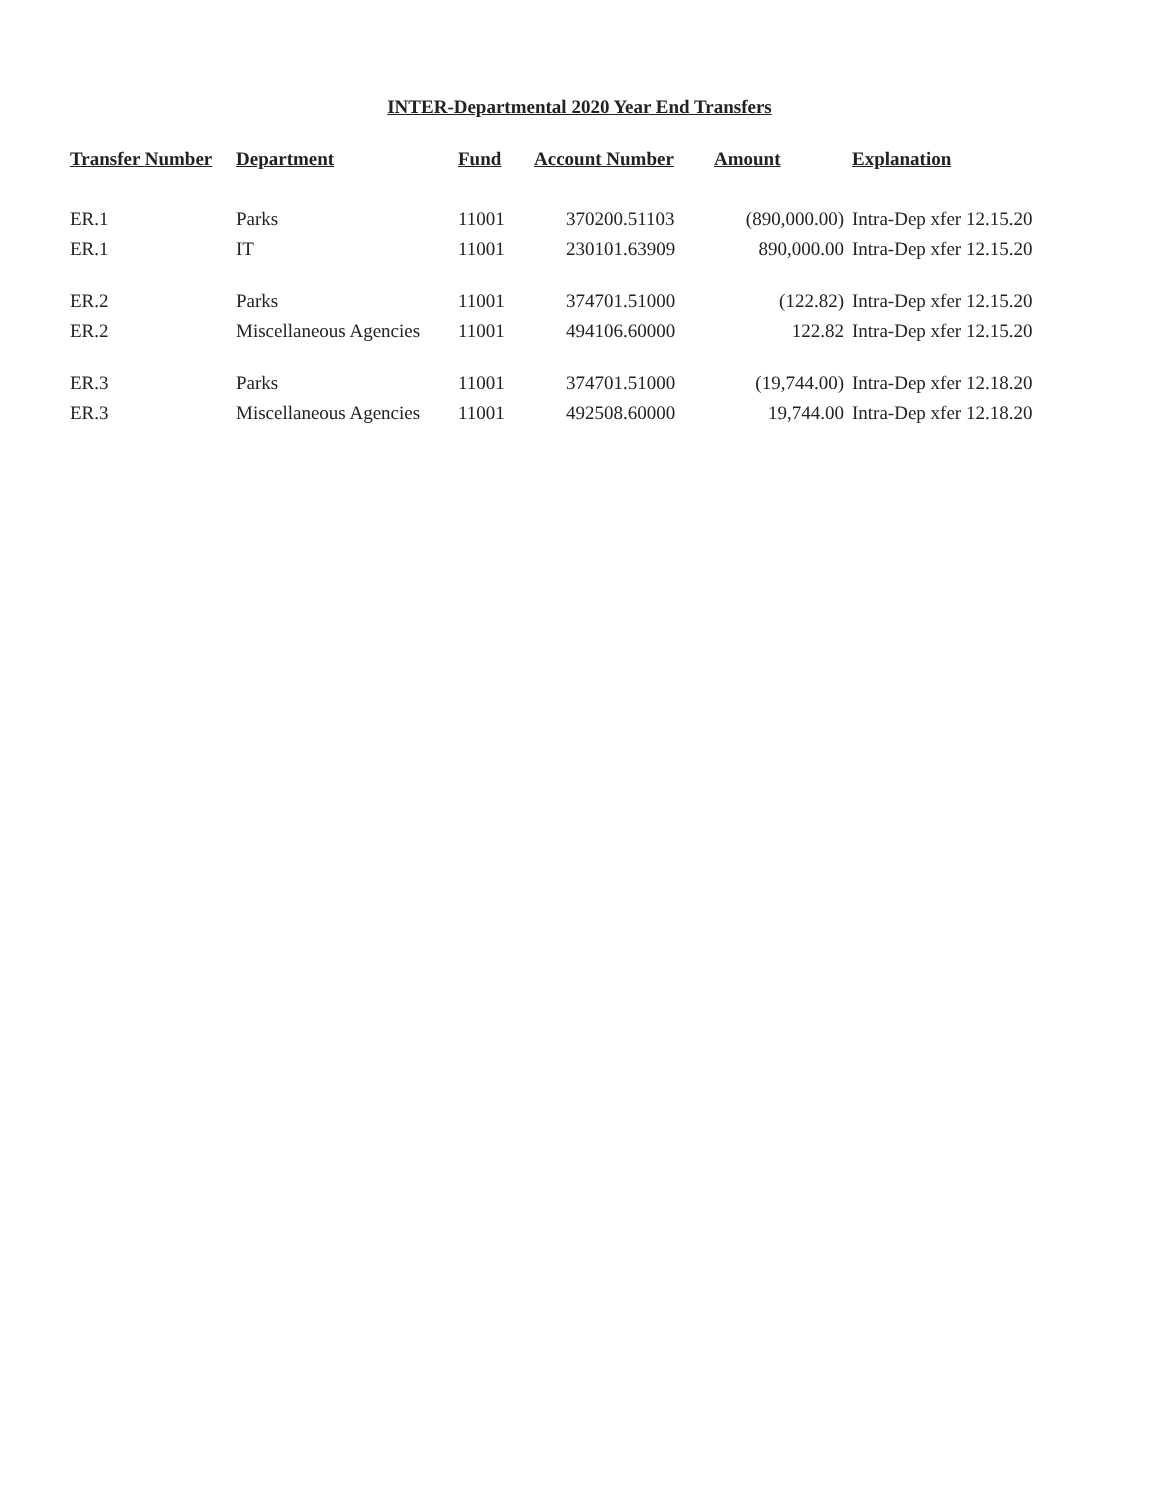INTER-Departmental 2020 Year End Transfers
| Transfer Number | Department | Fund | Account Number | Amount | Explanation |
| --- | --- | --- | --- | --- | --- |
| ER.1 | Parks | 11001 | 370200.51103 | (890,000.00) | Intra-Dep xfer 12.15.20 |
| ER.1 | IT | 11001 | 230101.63909 | 890,000.00 | Intra-Dep xfer 12.15.20 |
| ER.2 | Parks | 11001 | 374701.51000 | (122.82) | Intra-Dep xfer 12.15.20 |
| ER.2 | Miscellaneous Agencies | 11001 | 494106.60000 | 122.82 | Intra-Dep xfer 12.15.20 |
| ER.3 | Parks | 11001 | 374701.51000 | (19,744.00) | Intra-Dep xfer 12.18.20 |
| ER.3 | Miscellaneous Agencies | 11001 | 492508.60000 | 19,744.00 | Intra-Dep xfer 12.18.20 |